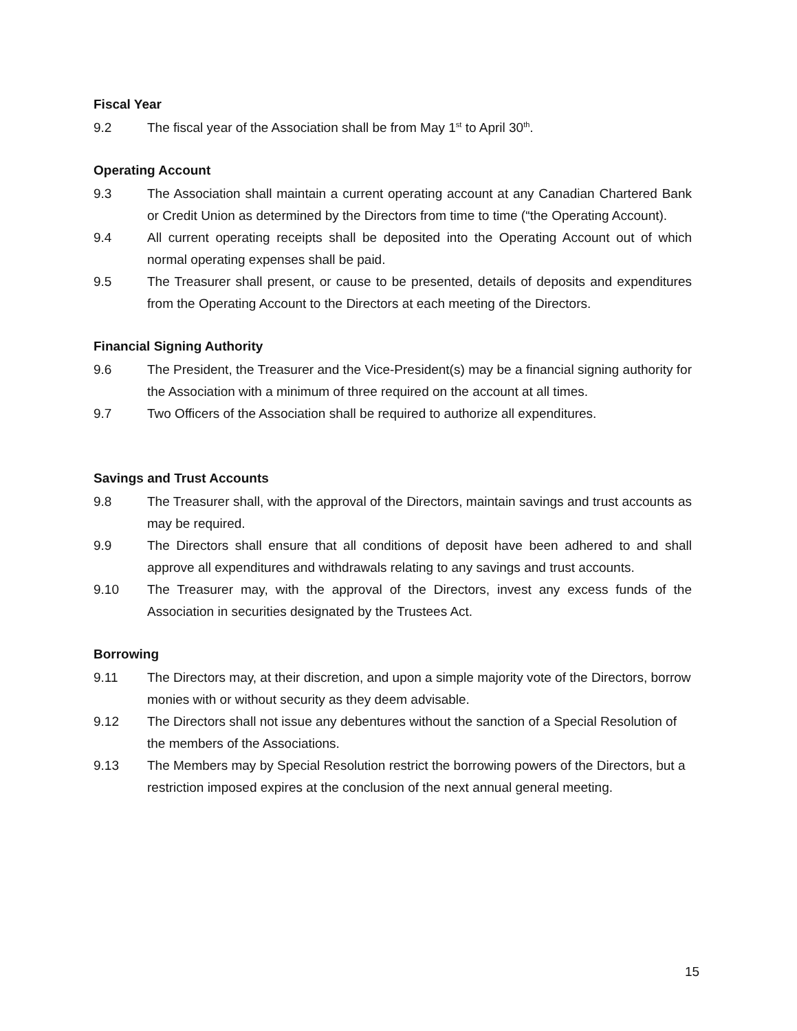Fiscal Year
9.2 The fiscal year of the Association shall be from May 1<sup>st</sup> to April 30<sup>th</sup>.
Operating Account
9.3 The Association shall maintain a current operating account at any Canadian Chartered Bank or Credit Union as determined by the Directors from time to time (“the Operating Account).
9.4 All current operating receipts shall be deposited into the Operating Account out of which normal operating expenses shall be paid.
9.5 The Treasurer shall present, or cause to be presented, details of deposits and expenditures from the Operating Account to the Directors at each meeting of the Directors.
Financial Signing Authority
9.6 The President, the Treasurer and the Vice-President(s) may be a financial signing authority for the Association with a minimum of three required on the account at all times.
9.7 Two Officers of the Association shall be required to authorize all expenditures.
Savings and Trust Accounts
9.8 The Treasurer shall, with the approval of the Directors, maintain savings and trust accounts as may be required.
9.9 The Directors shall ensure that all conditions of deposit have been adhered to and shall approve all expenditures and withdrawals relating to any savings and trust accounts.
9.10 The Treasurer may, with the approval of the Directors, invest any excess funds of the Association in securities designated by the Trustees Act.
Borrowing
9.11 The Directors may, at their discretion, and upon a simple majority vote of the Directors, borrow monies with or without security as they deem advisable.
9.12 The Directors shall not issue any debentures without the sanction of a Special Resolution of the members of the Associations.
9.13 The Members may by Special Resolution restrict the borrowing powers of the Directors, but a restriction imposed expires at the conclusion of the next annual general meeting.
15